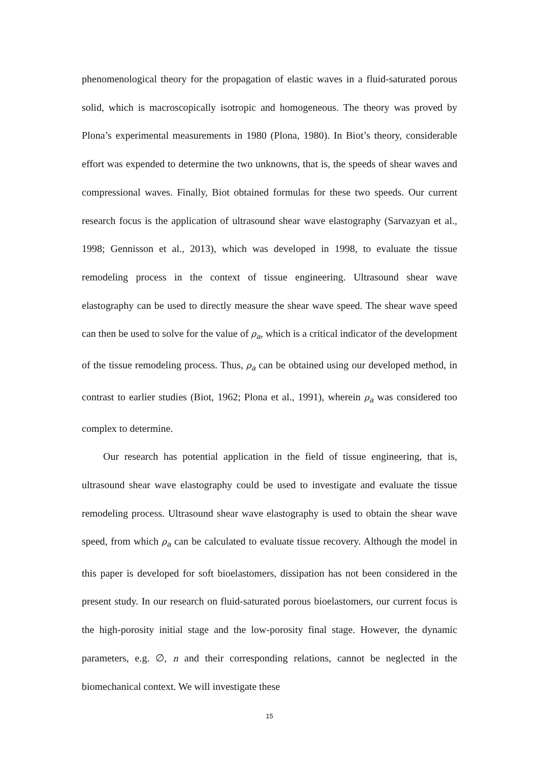phenomenological theory for the propagation of elastic waves in a fluid-saturated porous solid, which is macroscopically isotropic and homogeneous. The theory was proved by Plona’s experimental measurements in 1980 (Plona, 1980). In Biot’s theory, considerable effort was expended to determine the two unknowns, that is, the speeds of shear waves and compressional waves. Finally, Biot obtained formulas for these two speeds. Our current research focus is the application of ultrasound shear wave elastography (Sarvazyan et al., 1998; Gennisson et al., 2013), which was developed in 1998, to evaluate the tissue remodeling process in the context of tissue engineering. Ultrasound shear wave elastography can be used to directly measure the shear wave speed. The shear wave speed can then be used to solve for the value of ρ<sub>a</sub>, which is a critical indicator of the development of the tissue remodeling process. Thus, ρ<sub>a</sub> can be obtained using our developed method, in contrast to earlier studies (Biot, 1962; Plona et al., 1991), wherein ρ<sub>a</sub> was considered too complex to determine.
Our research has potential application in the field of tissue engineering, that is, ultrasound shear wave elastography could be used to investigate and evaluate the tissue remodeling process. Ultrasound shear wave elastography is used to obtain the shear wave speed, from which ρ<sub>a</sub> can be calculated to evaluate tissue recovery. Although the model in this paper is developed for soft bioelastomers, dissipation has not been considered in the present study. In our research on fluid-saturated porous bioelastomers, our current focus is the high-porosity initial stage and the low-porosity final stage. However, the dynamic parameters, e.g. ∅, n and their corresponding relations, cannot be neglected in the biomechanical context. We will investigate these
15